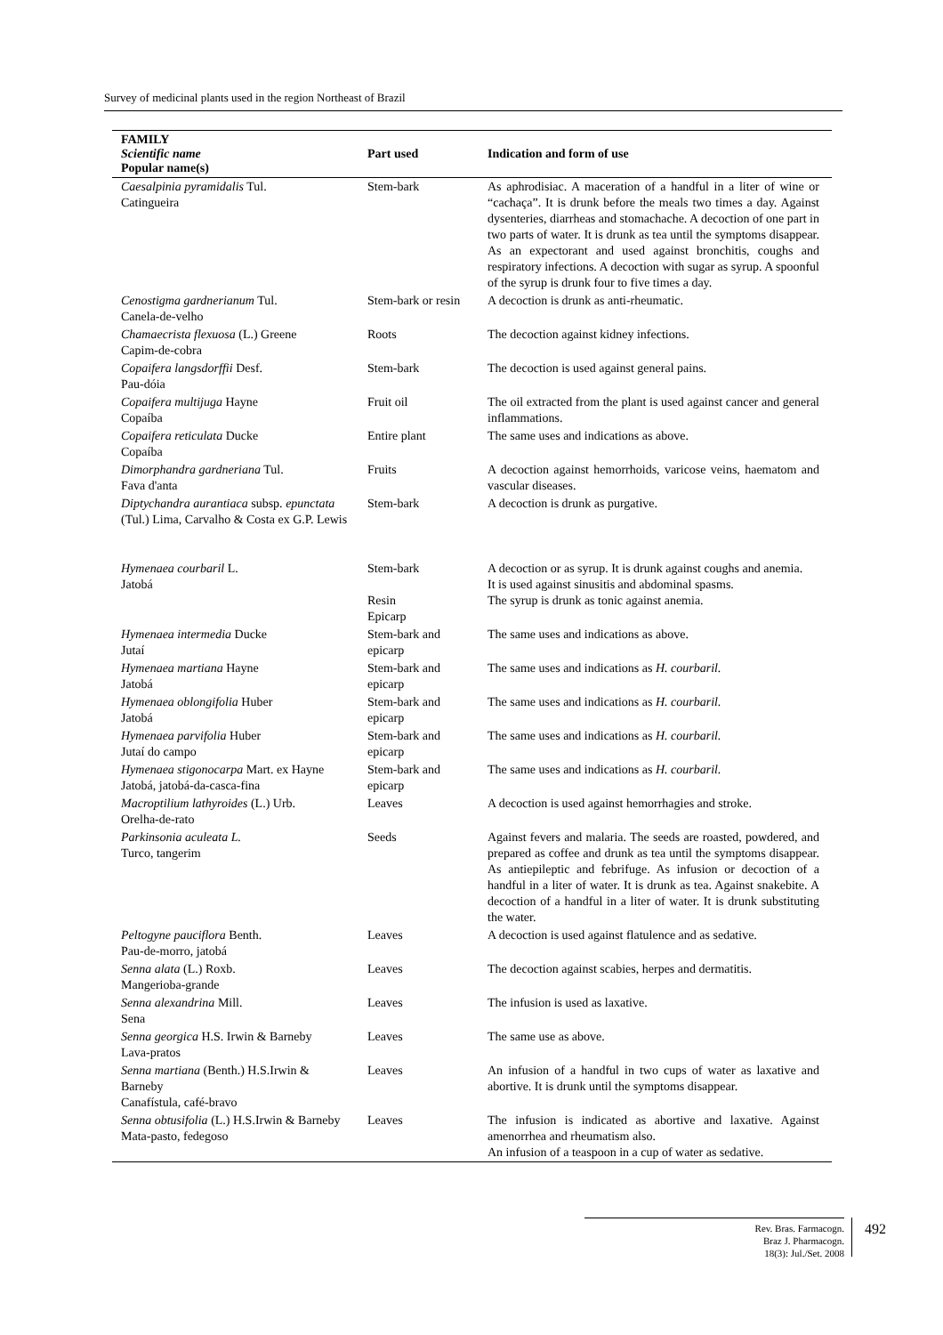Survey of medicinal plants used in the region Northeast of Brazil
| FAMILY Scientific name Popular name(s) | Part used | Indication and form of use |
| --- | --- | --- |
| Caesalpinia pyramidalis Tul. Catingueira | Stem-bark | As aphrodisiac. A maceration of a handful in a liter of wine or “cachaça”. It is drunk before the meals two times a day. Against dysenteries, diarrheas and stomachache. A decoction of one part in two parts of water. It is drunk as tea until the symptoms disappear. As an expectorant and used against bronchitis, coughs and respiratory infections. A decoction with sugar as syrup. A spoonful of the syrup is drunk four to five times a day. |
| Cenostigma gardnerianum Tul. Canela-de-velho | Stem-bark or resin | A decoction is drunk as anti-rheumatic. |
| Chamaecrista flexuosa (L.) Greene Capim-de-cobra | Roots | The decoction against kidney infections. |
| Copaifera langsdorffii Desf. Pau-dóia | Stem-bark | The decoction is used against general pains. |
| Copaifera multijuga Hayne Copaíba | Fruit oil | The oil extracted from the plant is used against cancer and general inflammations. |
| Copaifera reticulata Ducke Copaíba | Entire plant | The same uses and indications as above. |
| Dimorphandra gardneriana Tul. Fava d'anta | Fruits | A decoction against hemorrhoids, varicose veins, haematom and vascular diseases. |
| Diptychandra aurantiaca subsp. epunctata (Tul.) Lima, Carvalho & Costa ex G.P. Lewis | Stem-bark | A decoction is drunk as purgative. |
| Hymenaea courbaril L. Jatobá | Stem-bark Resin Epicarp | A decoction or as syrup. It is drunk against coughs and anemia. It is used against sinusitis and abdominal spasms. The syrup is drunk as tonic against anemia. |
| Hymenaea intermedia Ducke Jutaí | Stem-bark and epicarp | The same uses and indications as above. |
| Hymenaea martiana Hayne Jatobá | Stem-bark and epicarp | The same uses and indications as H. courbaril. |
| Hymenaea oblongifolia Huber Jatobá | Stem-bark and epicarp | The same uses and indications as H. courbaril. |
| Hymenaea parvifolia Huber Jutaí do campo | Stem-bark and epicarp | The same uses and indications as H. courbaril. |
| Hymenaea stigonocarpa Mart. ex Hayne Jatobá, jatobá-da-casca-fina | Stem-bark and epicarp | The same uses and indications as H. courbaril. |
| Macroptilium lathyroides (L.) Urb. Orelha-de-rato | Leaves | A decoction is used against hemorrhagies and stroke. |
| Parkinsonia aculeata L. Turco, tangerim | Seeds | Against fevers and malaria. The seeds are roasted, powdered, and prepared as coffee and drunk as tea until the symptoms disappear. As antiepileptic and febrifuge. As infusion or decoction of a handful in a liter of water. It is drunk as tea. Against snakebite. A decoction of a handful in a liter of water. It is drunk substituting the water. |
| Peltogyne pauciflora Benth. Pau-de-morro, jatobá | Leaves | A decoction is used against flatulence and as sedative. |
| Senna alata (L.) Roxb. Mangerioba-grande | Leaves | The decoction against scabies, herpes and dermatitis. |
| Senna alexandrina Mill. Sena | Leaves | The infusion is used as laxative. |
| Senna georgica H.S. Irwin & Barneby Lava-pratos | Leaves | The same use as above. |
| Senna martiana (Benth.) H.S.Irwin & Barneby Canafístula, café-bravo | Leaves | An infusion of a handful in two cups of water as laxative and abortive. It is drunk until the symptoms disappear. |
| Senna obtusifolia (L.) H.S.Irwin & Barneby Mata-pasto, fedegoso | Leaves | The infusion is indicated as abortive and laxative. Against amenorrhea and rheumatism also. An infusion of a teaspoon in a cup of water as sedative. |
Rev. Bras. Farmacogn.
Braz J. Pharmacogn.
18(3): Jul./Set. 2008
492